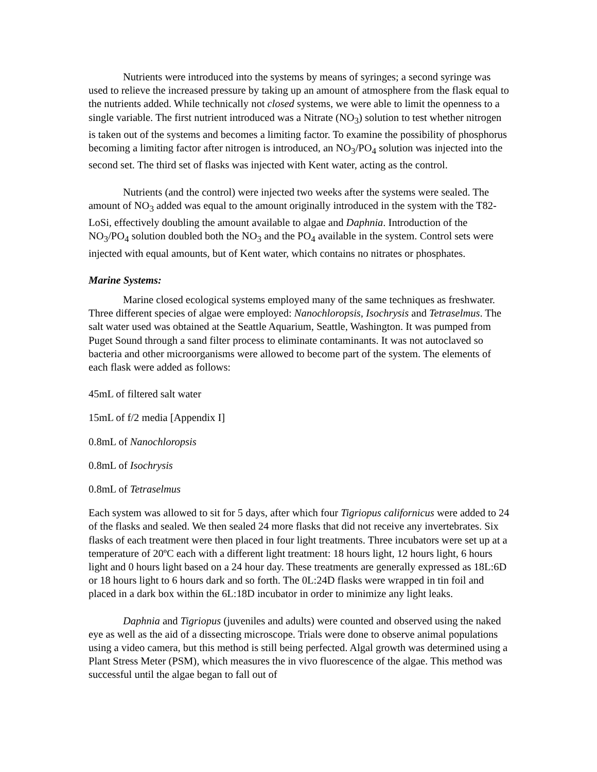Nutrients were introduced into the systems by means of syringes; a second syringe was used to relieve the increased pressure by taking up an amount of atmosphere from the flask equal to the nutrients added. While technically not closed systems, we were able to limit the openness to a single variable. The first nutrient introduced was a Nitrate (NO<sub>3</sub>) solution to test whether nitrogen is taken out of the systems and becomes a limiting factor. To examine the possibility of phosphorus becoming a limiting factor after nitrogen is introduced, an NO<sub>3</sub>/PO<sub>4</sub> solution was injected into the second set. The third set of flasks was injected with Kent water, acting as the control.
Nutrients (and the control) were injected two weeks after the systems were sealed. The amount of NO<sub>3</sub> added was equal to the amount originally introduced in the system with the T82-LoSi, effectively doubling the amount available to algae and Daphnia. Introduction of the NO<sub>3</sub>/PO<sub>4</sub> solution doubled both the NO<sub>3</sub> and the PO<sub>4</sub> available in the system. Control sets were injected with equal amounts, but of Kent water, which contains no nitrates or phosphates.
Marine Systems:
Marine closed ecological systems employed many of the same techniques as freshwater. Three different species of algae were employed: Nanochloropsis, Isochrysis and Tetraselmus. The salt water used was obtained at the Seattle Aquarium, Seattle, Washington. It was pumped from Puget Sound through a sand filter process to eliminate contaminants. It was not autoclaved so bacteria and other microorganisms were allowed to become part of the system. The elements of each flask were added as follows:
45mL of filtered salt water
15mL of f/2 media [Appendix I]
0.8mL of Nanochloropsis
0.8mL of Isochrysis
0.8mL of Tetraselmus
Each system was allowed to sit for 5 days, after which four Tigriopus californicus were added to 24 of the flasks and sealed. We then sealed 24 more flasks that did not receive any invertebrates. Six flasks of each treatment were then placed in four light treatments. Three incubators were set up at a temperature of 20ºC each with a different light treatment: 18 hours light, 12 hours light, 6 hours light and 0 hours light based on a 24 hour day. These treatments are generally expressed as 18L:6D or 18 hours light to 6 hours dark and so forth. The 0L:24D flasks were wrapped in tin foil and placed in a dark box within the 6L:18D incubator in order to minimize any light leaks.
Daphnia and Tigriopus (juveniles and adults) were counted and observed using the naked eye as well as the aid of a dissecting microscope. Trials were done to observe animal populations using a video camera, but this method is still being perfected. Algal growth was determined using a Plant Stress Meter (PSM), which measures the in vivo fluorescence of the algae. This method was successful until the algae began to fall out of